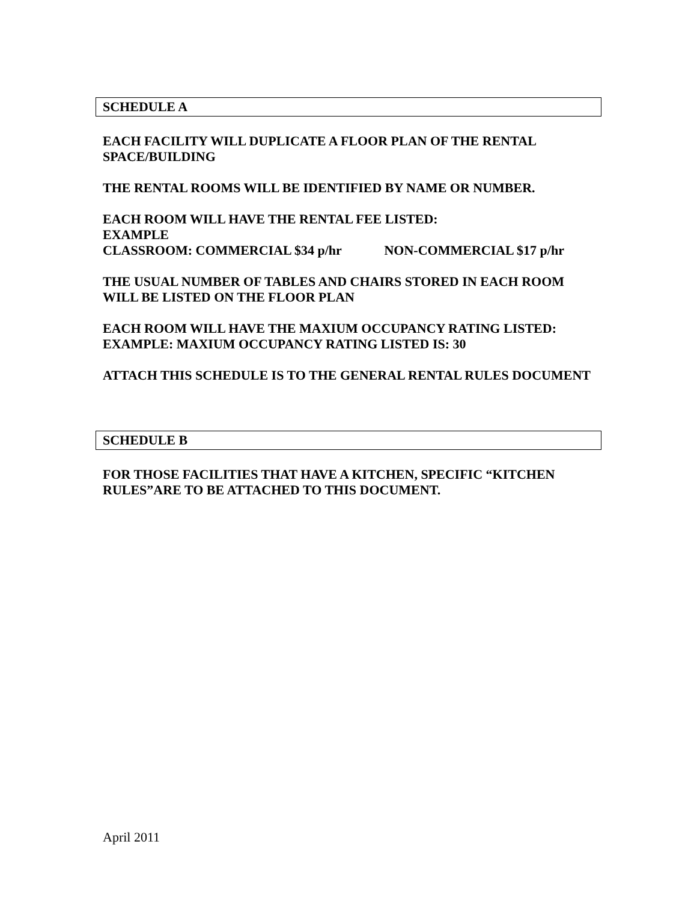SCHEDULE A
EACH FACILITY WILL DUPLICATE A FLOOR PLAN OF THE RENTAL SPACE/BUILDING
THE RENTAL ROOMS WILL BE IDENTIFIED BY NAME OR NUMBER.
EACH ROOM WILL HAVE THE RENTAL FEE LISTED:
EXAMPLE
CLASSROOM: COMMERCIAL $34 p/hr NON-COMMERCIAL $17 p/hr
THE USUAL NUMBER OF TABLES AND CHAIRS STORED IN EACH ROOM WILL BE LISTED ON THE FLOOR PLAN
EACH ROOM WILL HAVE THE MAXIUM OCCUPANCY RATING LISTED:
EXAMPLE: MAXIUM OCCUPANCY RATING LISTED IS: 30
ATTACH THIS SCHEDULE IS TO THE GENERAL RENTAL RULES DOCUMENT
SCHEDULE B
FOR THOSE FACILITIES THAT HAVE A KITCHEN, SPECIFIC “KITCHEN RULES”ARE TO BE ATTACHED TO THIS DOCUMENT.
April 2011